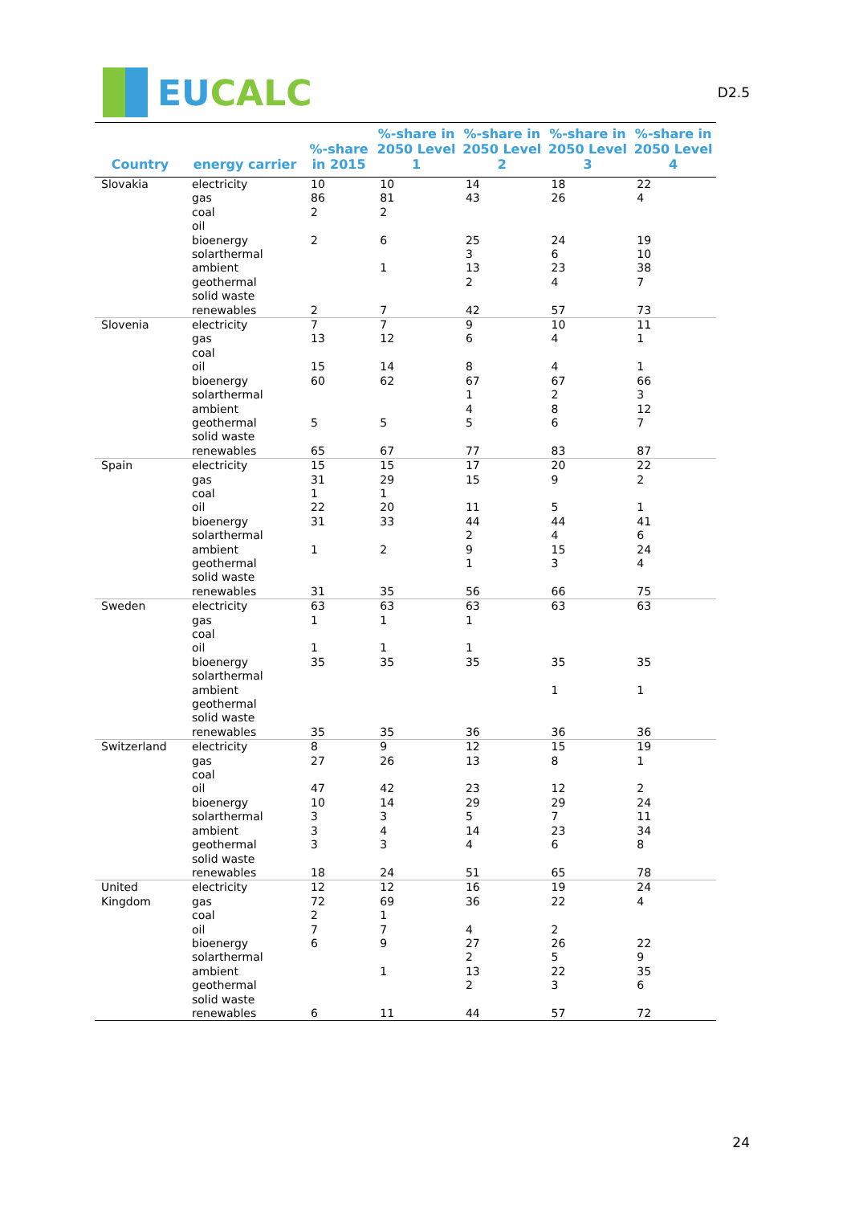EU CALC
D2.5
| Country | energy carrier | %-share in 2015 | %-share in 2050 Level 1 | %-share in 2050 Level 2 | %-share in 2050 Level 3 | %-share in 2050 Level 4 |
| --- | --- | --- | --- | --- | --- | --- |
| Slovakia | electricity gas coal oil bioenergy solarthermal ambient geothermal solid waste renewables | 10 86 2 2 2 | 10 81 2 6 1 7 | 14 43 25 3 13 2 42 | 18 26 24 6 23 4 57 | 22 4 19 10 38 7 73 |
| Slovenia | electricity gas coal oil bioenergy solarthermal ambient geothermal solid waste renewables | 7 13 15 60 5 65 | 7 12 14 62 5 67 | 9 6 8 67 1 4 5 77 | 10 4 4 67 2 8 6 83 | 11 1 1 66 3 12 7 87 |
| Spain | electricity gas coal oil bioenergy solarthermal ambient geothermal solid waste renewables | 15 31 1 22 31 1 31 | 15 29 1 20 33 2 35 | 17 15 11 44 2 9 1 56 | 20 9 5 44 4 15 3 66 | 22 2 1 41 6 24 4 75 |
| Sweden | electricity gas coal oil bioenergy solarthermal ambient geothermal solid waste renewables | 63 1 1 35 35 | 63 1 1 35 35 | 63 1 1 35 36 | 63 35 1 36 | 63 35 1 36 |
| Switzerland | electricity gas coal oil bioenergy solarthermal ambient geothermal solid waste renewables | 8 27 47 10 3 3 3 18 | 9 26 42 14 3 4 3 24 | 12 13 23 29 5 14 4 51 | 15 8 12 29 7 23 6 65 | 19 1 2 24 11 34 8 78 |
| United Kingdom | electricity gas coal oil bioenergy solarthermal ambient geothermal solid waste renewables | 12 72 2 7 6 6 | 12 69 1 7 9 1 11 | 16 36 4 27 2 13 2 44 | 19 22 2 26 5 22 3 57 | 24 4 22 9 35 6 72 |
24